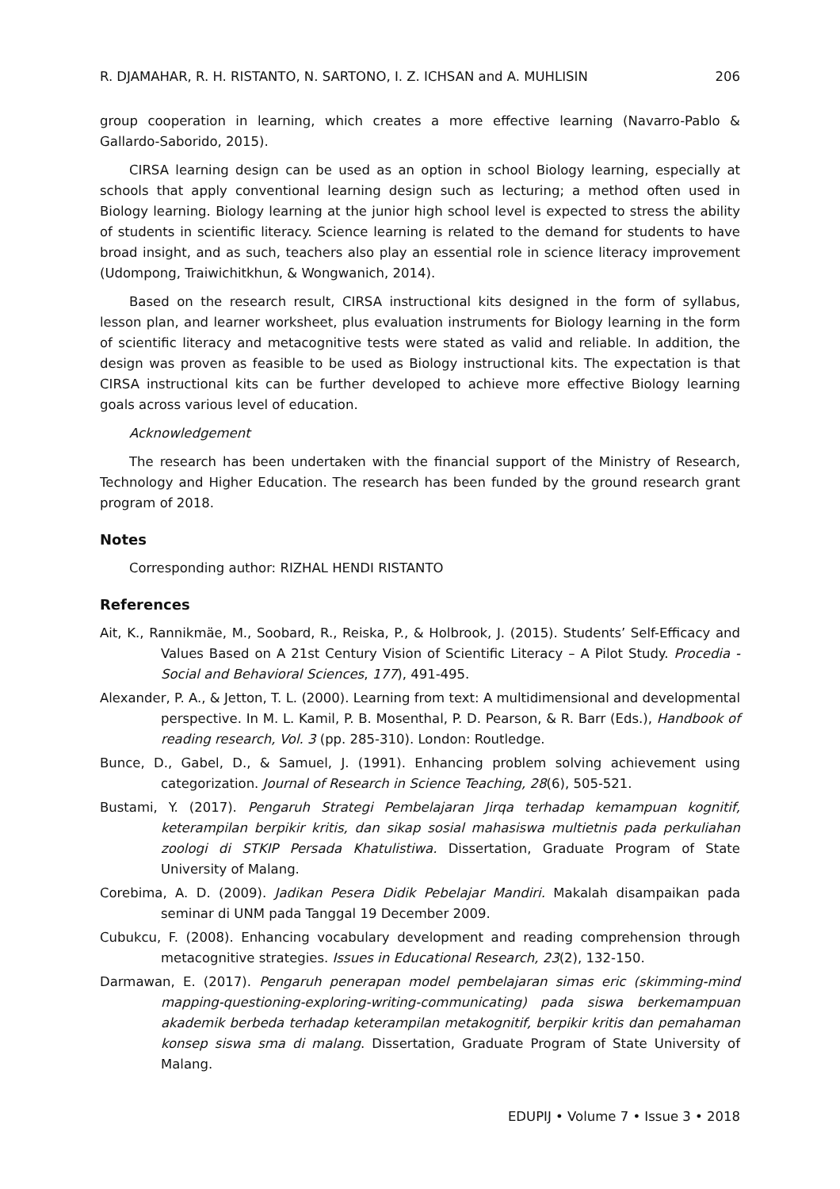R. DJAMAHAR, R. H. RISTANTO, N. SARTONO, I. Z. ICHSAN and A. MUHLISIN 206
group cooperation in learning, which creates a more effective learning (Navarro-Pablo & Gallardo-Saborido, 2015).
CIRSA learning design can be used as an option in school Biology learning, especially at schools that apply conventional learning design such as lecturing; a method often used in Biology learning. Biology learning at the junior high school level is expected to stress the ability of students in scientific literacy. Science learning is related to the demand for students to have broad insight, and as such, teachers also play an essential role in science literacy improvement (Udompong, Traiwichitkhun, & Wongwanich, 2014).
Based on the research result, CIRSA instructional kits designed in the form of syllabus, lesson plan, and learner worksheet, plus evaluation instruments for Biology learning in the form of scientific literacy and metacognitive tests were stated as valid and reliable. In addition, the design was proven as feasible to be used as Biology instructional kits. The expectation is that CIRSA instructional kits can be further developed to achieve more effective Biology learning goals across various level of education.
Acknowledgement
The research has been undertaken with the financial support of the Ministry of Research, Technology and Higher Education. The research has been funded by the ground research grant program of 2018.
Notes
Corresponding author: RIZHAL HENDI RISTANTO
References
Ait, K., Rannikmäe, M., Soobard, R., Reiska, P., & Holbrook, J. (2015). Students’ Self-Efficacy and Values Based on A 21st Century Vision of Scientific Literacy – A Pilot Study. Procedia - Social and Behavioral Sciences, 177), 491-495.
Alexander, P. A., & Jetton, T. L. (2000). Learning from text: A multidimensional and developmental perspective. In M. L. Kamil, P. B. Mosenthal, P. D. Pearson, & R. Barr (Eds.), Handbook of reading research, Vol. 3 (pp. 285-310). London: Routledge.
Bunce, D., Gabel, D., & Samuel, J. (1991). Enhancing problem solving achievement using categorization. Journal of Research in Science Teaching, 28(6), 505-521.
Bustami, Y. (2017). Pengaruh Strategi Pembelajaran Jirqa terhadap kemampuan kognitif, keterampilan berpikir kritis, dan sikap sosial mahasiswa multietnis pada perkuliahan zoologi di STKIP Persada Khatulistiwa. Dissertation, Graduate Program of State University of Malang.
Corebima, A. D. (2009). Jadikan Pesera Didik Pebelajar Mandiri. Makalah disampaikan pada seminar di UNM pada Tanggal 19 December 2009.
Cubukcu, F. (2008). Enhancing vocabulary development and reading comprehension through metacognitive strategies. Issues in Educational Research, 23(2), 132-150.
Darmawan, E. (2017). Pengaruh penerapan model pembelajaran simas eric (skimming-mind mapping-questioning-exploring-writing-communicating) pada siswa berkemampuan akademik berbeda terhadap keterampilan metakognitif, berpikir kritis dan pemahaman konsep siswa sma di malang. Dissertation, Graduate Program of State University of Malang.
EDUPIJ • Volume 7 • Issue 3 • 2018